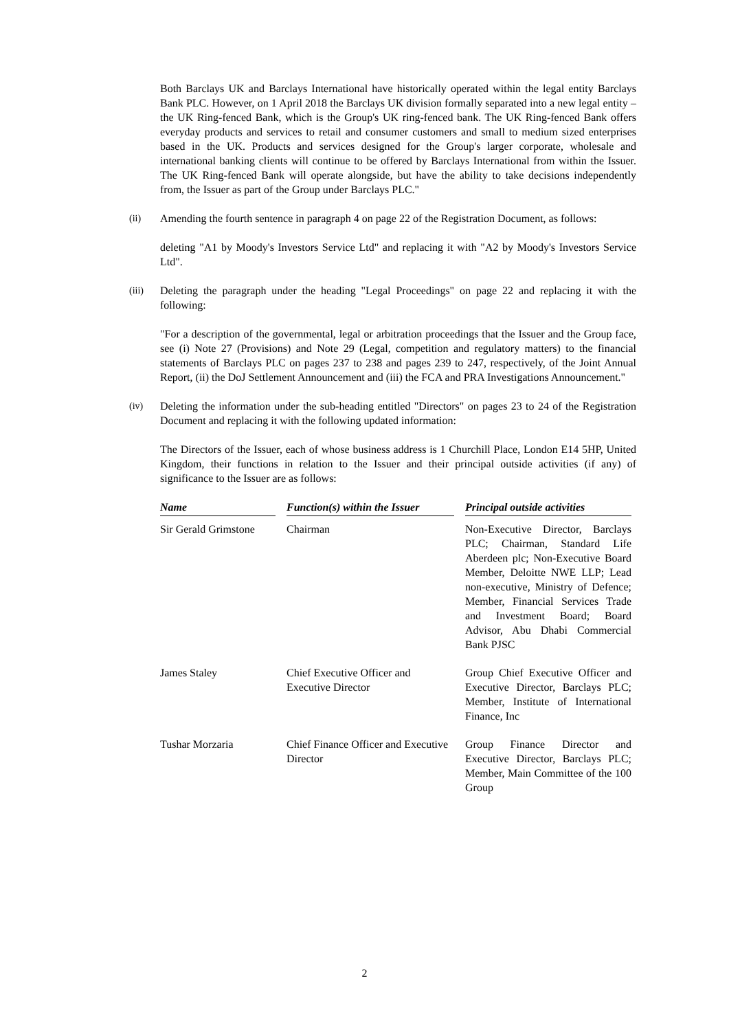Both Barclays UK and Barclays International have historically operated within the legal entity Barclays Bank PLC. However, on 1 April 2018 the Barclays UK division formally separated into a new legal entity – the UK Ring-fenced Bank, which is the Group's UK ring-fenced bank. The UK Ring-fenced Bank offers everyday products and services to retail and consumer customers and small to medium sized enterprises based in the UK. Products and services designed for the Group's larger corporate, wholesale and international banking clients will continue to be offered by Barclays International from within the Issuer. The UK Ring-fenced Bank will operate alongside, but have the ability to take decisions independently from, the Issuer as part of the Group under Barclays PLC."
(ii) Amending the fourth sentence in paragraph 4 on page 22 of the Registration Document, as follows:
deleting "A1 by Moody's Investors Service Ltd" and replacing it with "A2 by Moody's Investors Service Ltd".
(iii) Deleting the paragraph under the heading "Legal Proceedings" on page 22 and replacing it with the following:
"For a description of the governmental, legal or arbitration proceedings that the Issuer and the Group face, see (i) Note 27 (Provisions) and Note 29 (Legal, competition and regulatory matters) to the financial statements of Barclays PLC on pages 237 to 238 and pages 239 to 247, respectively, of the Joint Annual Report, (ii) the DoJ Settlement Announcement and (iii) the FCA and PRA Investigations Announcement."
(iv) Deleting the information under the sub-heading entitled "Directors" on pages 23 to 24 of the Registration Document and replacing it with the following updated information:
The Directors of the Issuer, each of whose business address is 1 Churchill Place, London E14 5HP, United Kingdom, their functions in relation to the Issuer and their principal outside activities (if any) of significance to the Issuer are as follows:
| Name | | Function(s) within the Issuer | | Principal outside activities |
| --- | --- | --- | --- | --- |
| Sir Gerald Grimstone | | Chairman | | Non-Executive Director, Barclays PLC; Chairman, Standard Life Aberdeen plc; Non-Executive Board Member, Deloitte NWE LLP; Lead non-executive, Ministry of Defence; Member, Financial Services Trade and Investment Board; Board Advisor, Abu Dhabi Commercial Bank PJSC |
| James Staley | | Chief Executive Officer and Executive Director | | Group Chief Executive Officer and Executive Director, Barclays PLC; Member, Institute of International Finance, Inc |
| Tushar Morzaria | | Chief Finance Officer and Executive Director | | Group Finance Director and Executive Director, Barclays PLC; Member, Main Committee of the 100 Group |
2